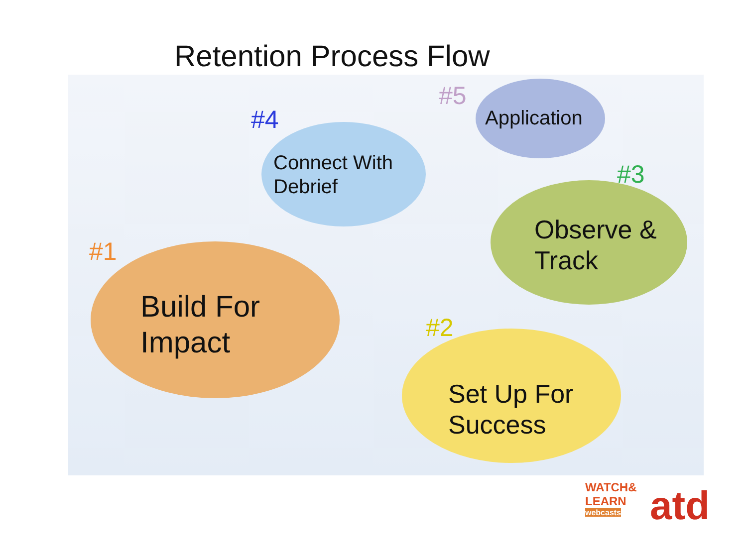Retention Process Flow
#1
Build For
Impact
#2
Set Up For
Success
#3
Observe &
Track
#4
Connect With
Debrief
#5
Application
WATCH&
LEARN
webcasts
atd